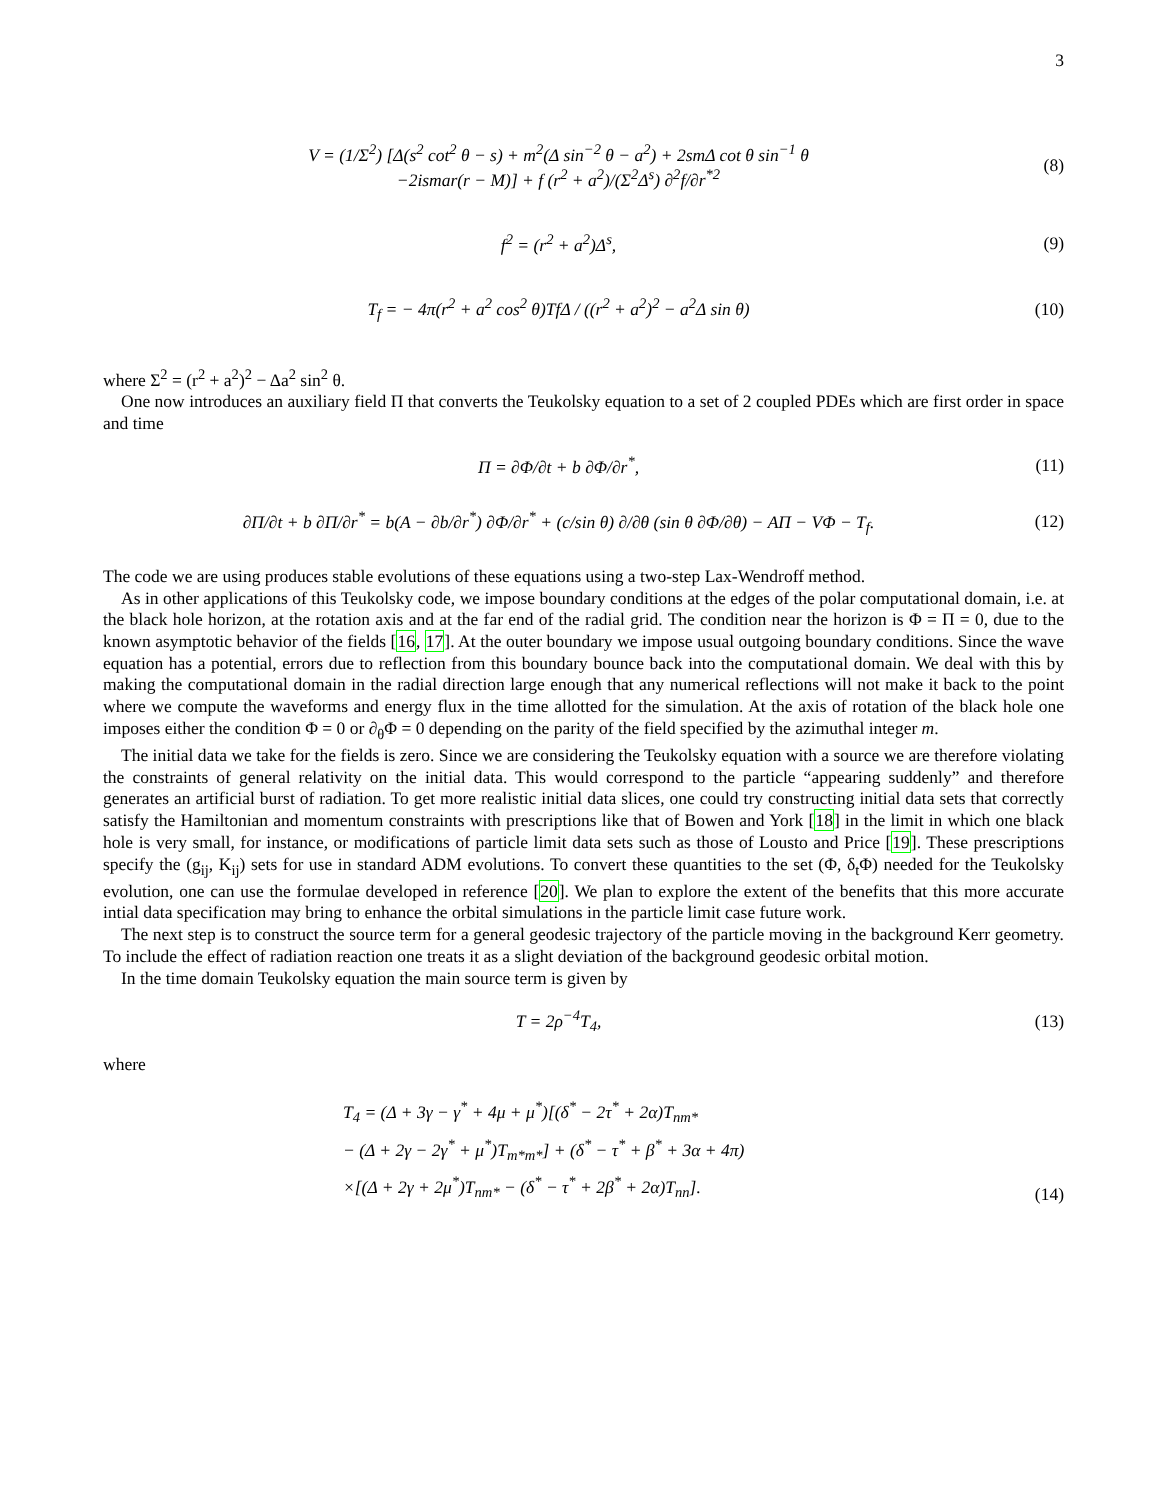3
V = (1/Σ<sup>2</sup>) [Δ(s<sup>2</sup> cot<sup>2</sup> θ − s) + m<sup>2</sup>(Δ sin<sup>−2</sup> θ − a<sup>2</sup>) + 2smΔ cot θ sin<sup>−1</sup> θ
−2ismar(r − M)] + f (r<sup>2</sup> + a<sup>2</sup>)/(Σ<sup>2</sup>Δ<sup>s</sup>) ∂<sup>2</sup>f/∂r<sup>*2</sup>
(8)
f<sup>2</sup> = (r<sup>2</sup> + a<sup>2</sup>)Δ<sup>s</sup>, (9)
T<sub>f</sub> = − 4π(r<sup>2</sup> + a<sup>2</sup> cos<sup>2</sup> θ)TfΔ / ((r<sup>2</sup> + a<sup>2</sup>)<sup>2</sup> − a<sup>2</sup>Δ sin θ)
(10)
where Σ<sup>2</sup> = (r<sup>2</sup> + a<sup>2</sup>)<sup>2</sup> − Δa<sup>2</sup> sin<sup>2</sup> θ.
One now introduces an auxiliary field Π that converts the Teukolsky equation to a set of 2 coupled PDEs which are first order in space and time
Π = ∂Φ/∂t + b ∂Φ/∂r<sup>*</sup>, (11)
∂Π/∂t + b ∂Π/∂r<sup>*</sup> = b(A − ∂b/∂r<sup>*</sup>) ∂Φ/∂r<sup>*</sup> + (c/sin θ) ∂/∂θ (sin θ ∂Φ/∂θ) − AΠ − VΦ − T<sub>f</sub>.
(12)
The code we are using produces stable evolutions of these equations using a two-step Lax-Wendroff method.
As in other applications of this Teukolsky code, we impose boundary conditions at the edges of the polar computational domain, i.e. at the black hole horizon, at the rotation axis and at the far end of the radial grid. The condition near the horizon is Φ = Π = 0, due to the known asymptotic behavior of the fields [16, 17]. At the outer boundary we impose usual outgoing boundary conditions. Since the wave equation has a potential, errors due to reflection from this boundary bounce back into the computational domain. We deal with this by making the computational domain in the radial direction large enough that any numerical reflections will not make it back to the point where we compute the waveforms and energy flux in the time allotted for the simulation. At the axis of rotation of the black hole one imposes either the condition Φ = 0 or ∂<sub>θ</sub>Φ = 0 depending on the parity of the field specified by the azimuthal integer m.
The initial data we take for the fields is zero. Since we are considering the Teukolsky equation with a source we are therefore violating the constraints of general relativity on the initial data. This would correspond to the particle “appearing suddenly” and therefore generates an artificial burst of radiation. To get more realistic initial data slices, one could try constructing initial data sets that correctly satisfy the Hamiltonian and momentum constraints with prescriptions like that of Bowen and York [18] in the limit in which one black hole is very small, for instance, or modifications of particle limit data sets such as those of Lousto and Price [19]. These prescriptions specify the (g<sub>ij</sub>, K<sub>ij</sub>) sets for use in standard ADM evolutions. To convert these quantities to the set (Φ, δ<sub>t</sub>Φ) needed for the Teukolsky evolution, one can use the formulae developed in reference [20]. We plan to explore the extent of the benefits that this more accurate intial data specification may bring to enhance the orbital simulations in the particle limit case future work.
The next step is to construct the source term for a general geodesic trajectory of the particle moving in the background Kerr geometry. To include the effect of radiation reaction one treats it as a slight deviation of the background geodesic orbital motion.
In the time domain Teukolsky equation the main source term is given by
T = 2ρ<sup>−4</sup>T<sub>4</sub>, (13)
where
T<sub>4</sub> = (Δ + 3γ − γ<sup>*</sup> + 4μ + μ<sup>*</sup>)[(δ<sup>*</sup> − 2τ<sup>*</sup> + 2α)T<sub>nm*</sub>
− (Δ + 2γ − 2γ<sup>*</sup> + μ<sup>*</sup>)T<sub>m*m*</sub>] + (δ<sup>*</sup> − τ<sup>*</sup> + β<sup>*</sup> + 3α + 4π)
×[(Δ + 2γ + 2μ<sup>*</sup>)T<sub>nm*</sub> − (δ<sup>*</sup> − τ<sup>*</sup> + 2β<sup>*</sup> + 2α)T<sub>nn</sub>].
(14)